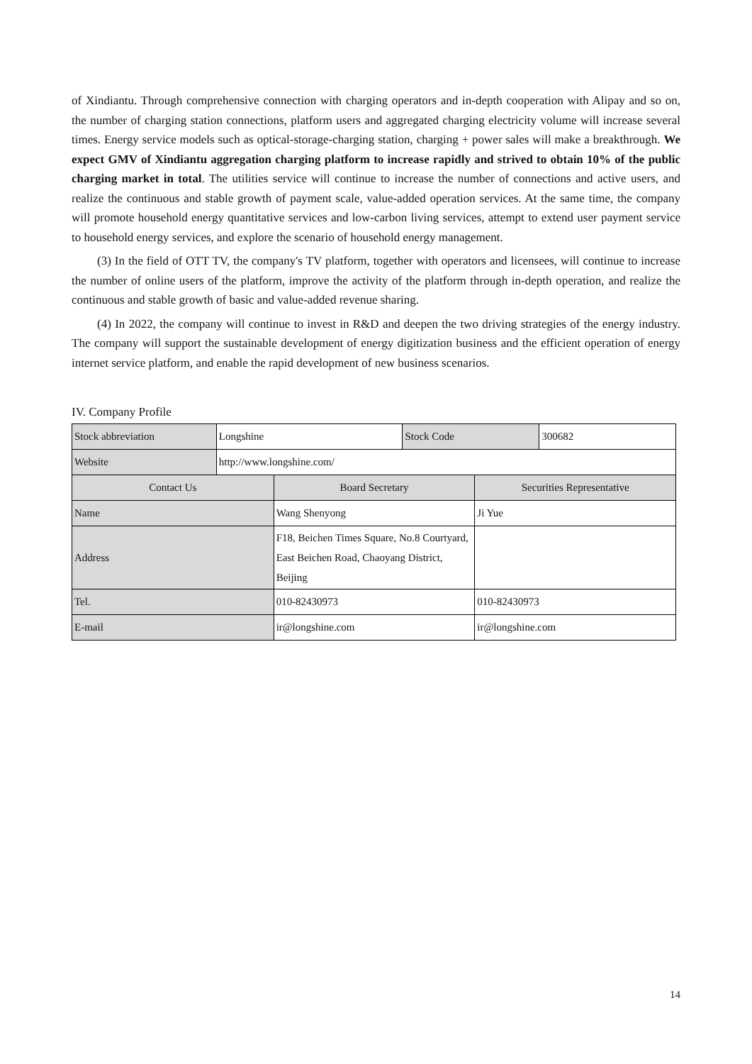of Xindiantu. Through comprehensive connection with charging operators and in-depth cooperation with Alipay and so on, the number of charging station connections, platform users and aggregated charging electricity volume will increase several times. Energy service models such as optical-storage-charging station, charging + power sales will make a breakthrough. We expect GMV of Xindiantu aggregation charging platform to increase rapidly and strived to obtain 10% of the public charging market in total. The utilities service will continue to increase the number of connections and active users, and realize the continuous and stable growth of payment scale, value-added operation services. At the same time, the company will promote household energy quantitative services and low-carbon living services, attempt to extend user payment service to household energy services, and explore the scenario of household energy management.
(3) In the field of OTT TV, the company's TV platform, together with operators and licensees, will continue to increase the number of online users of the platform, improve the activity of the platform through in-depth operation, and realize the continuous and stable growth of basic and value-added revenue sharing.
(4) In 2022, the company will continue to invest in R&D and deepen the two driving strategies of the energy industry. The company will support the sustainable development of energy digitization business and the efficient operation of energy internet service platform, and enable the rapid development of new business scenarios.
IV. Company Profile
| Stock abbreviation | Longshine | | Stock Code | | 300682 |
| Website | http://www.longshine.com/ | | | | |
| Contact Us | | Board Secretary | | Securities Representative | |
| Name | | Wang Shenyong | | Ji Yue | |
| Address | | F18, Beichen Times Square, No.8 Courtyard, East Beichen Road, Chaoyang District, Beijing | | | |
| Tel. | | 010-82430973 | | 010-82430973 | |
| E-mail | | ir@longshine.com | | ir@longshine.com | |
14